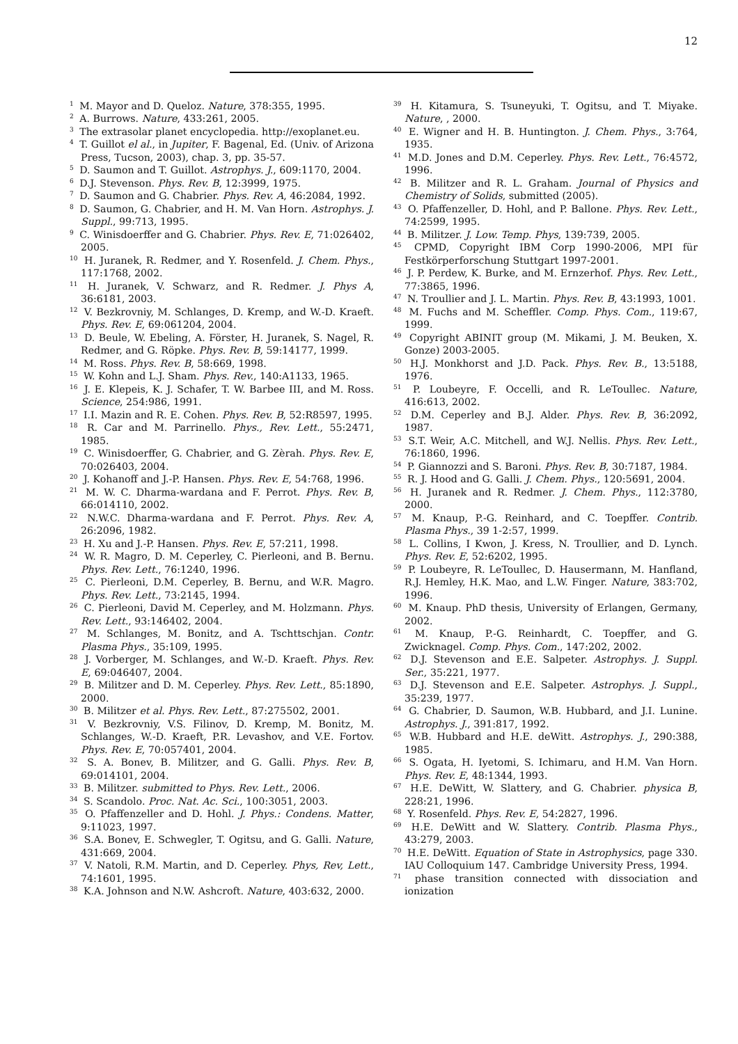12
<sup>1</sup> M. Mayor and D. Queloz. Nature, 378:355, 1995.
<sup>2</sup> A. Burrows. Nature, 433:261, 2005.
<sup>3</sup> The extrasolar planet encyclopedia. http://exoplanet.eu.
<sup>4</sup> T. Guillot el al., in Jupiter, F. Bagenal, Ed. (Univ. of Arizona Press, Tucson, 2003), chap. 3, pp. 35-57.
<sup>5</sup> D. Saumon and T. Guillot. Astrophys. J., 609:1170, 2004.
<sup>6</sup> D.J. Stevenson. Phys. Rev. B, 12:3999, 1975.
<sup>7</sup> D. Saumon and G. Chabrier. Phys. Rev. A, 46:2084, 1992.
<sup>8</sup> D. Saumon, G. Chabrier, and H. M. Van Horn. Astrophys. J. Suppl., 99:713, 1995.
<sup>9</sup> C. Winisdoerffer and G. Chabrier. Phys. Rev. E, 71:026402, 2005.
<sup>10</sup> H. Juranek, R. Redmer, and Y. Rosenfeld. J. Chem. Phys., 117:1768, 2002.
<sup>11</sup> H. Juranek, V. Schwarz, and R. Redmer. J. Phys A, 36:6181, 2003.
<sup>12</sup> V. Bezkrovniy, M. Schlanges, D. Kremp, and W.-D. Kraeft. Phys. Rev. E, 69:061204, 2004.
<sup>13</sup> D. Beule, W. Ebeling, A. Förster, H. Juranek, S. Nagel, R. Redmer, and G. Röpke. Phys. Rev. B, 59:14177, 1999.
<sup>14</sup> M. Ross. Phys. Rev. B, 58:669, 1998.
<sup>15</sup> W. Kohn and L.J. Sham. Phys. Rev., 140:A1133, 1965.
<sup>16</sup> J. E. Klepeis, K. J. Schafer, T. W. Barbee III, and M. Ross. Science, 254:986, 1991.
<sup>17</sup> I.I. Mazin and R. E. Cohen. Phys. Rev. B, 52:R8597, 1995.
<sup>18</sup> R. Car and M. Parrinello. Phys., Rev. Lett., 55:2471, 1985.
<sup>19</sup> C. Winisdoerffer, G. Chabrier, and G. Zèrah. Phys. Rev. E, 70:026403, 2004.
<sup>20</sup> J. Kohanoff and J.-P. Hansen. Phys. Rev. E, 54:768, 1996.
<sup>21</sup> M. W. C. Dharma-wardana and F. Perrot. Phys. Rev. B, 66:014110, 2002.
<sup>22</sup> N.W.C. Dharma-wardana and F. Perrot. Phys. Rev. A, 26:2096, 1982.
<sup>23</sup> H. Xu and J.-P. Hansen. Phys. Rev. E, 57:211, 1998.
<sup>24</sup> W. R. Magro, D. M. Ceperley, C. Pierleoni, and B. Bernu. Phys. Rev. Lett., 76:1240, 1996.
<sup>25</sup> C. Pierleoni, D.M. Ceperley, B. Bernu, and W.R. Magro. Phys. Rev. Lett., 73:2145, 1994.
<sup>26</sup> C. Pierleoni, David M. Ceperley, and M. Holzmann. Phys. Rev. Lett., 93:146402, 2004.
<sup>27</sup> M. Schlanges, M. Bonitz, and A. Tschttschjan. Contr. Plasma Phys., 35:109, 1995.
<sup>28</sup> J. Vorberger, M. Schlanges, and W.-D. Kraeft. Phys. Rev. E, 69:046407, 2004.
<sup>29</sup> B. Militzer and D. M. Ceperley. Phys. Rev. Lett., 85:1890, 2000.
<sup>30</sup> B. Militzer et al. Phys. Rev. Lett., 87:275502, 2001.
<sup>31</sup> V. Bezkrovniy, V.S. Filinov, D. Kremp, M. Bonitz, M. Schlanges, W.-D. Kraeft, P.R. Levashov, and V.E. Fortov. Phys. Rev. E, 70:057401, 2004.
<sup>32</sup> S. A. Bonev, B. Militzer, and G. Galli. Phys. Rev. B, 69:014101, 2004.
<sup>33</sup> B. Militzer. submitted to Phys. Rev. Lett., 2006.
<sup>34</sup> S. Scandolo. Proc. Nat. Ac. Sci., 100:3051, 2003.
<sup>35</sup> O. Pfaffenzeller and D. Hohl. J. Phys.: Condens. Matter, 9:11023, 1997.
<sup>36</sup> S.A. Bonev, E. Schwegler, T. Ogitsu, and G. Galli. Nature, 431:669, 2004.
<sup>37</sup> V. Natoli, R.M. Martin, and D. Ceperley. Phys, Rev, Lett., 74:1601, 1995.
<sup>38</sup> K.A. Johnson and N.W. Ashcroft. Nature, 403:632, 2000.
<sup>39</sup> H. Kitamura, S. Tsuneyuki, T. Ogitsu, and T. Miyake. Nature, , 2000.
<sup>40</sup> E. Wigner and H. B. Huntington. J. Chem. Phys., 3:764, 1935.
<sup>41</sup> M.D. Jones and D.M. Ceperley. Phys. Rev. Lett., 76:4572, 1996.
<sup>42</sup> B. Militzer and R. L. Graham. Journal of Physics and Chemistry of Solids, submitted (2005).
<sup>43</sup> O. Pfaffenzeller, D. Hohl, and P. Ballone. Phys. Rev. Lett., 74:2599, 1995.
<sup>44</sup> B. Militzer. J. Low. Temp. Phys, 139:739, 2005.
<sup>45</sup> CPMD, Copyright IBM Corp 1990-2006, MPI für Festkörperforschung Stuttgart 1997-2001.
<sup>46</sup> J. P. Perdew, K. Burke, and M. Ernzerhof. Phys. Rev. Lett., 77:3865, 1996.
<sup>47</sup> N. Troullier and J. L. Martin. Phys. Rev. B, 43:1993, 1001.
<sup>48</sup> M. Fuchs and M. Scheffler. Comp. Phys. Com., 119:67, 1999.
<sup>49</sup> Copyright ABINIT group (M. Mikami, J. M. Beuken, X. Gonze) 2003-2005.
<sup>50</sup> H.J. Monkhorst and J.D. Pack. Phys. Rev. B., 13:5188, 1976.
<sup>51</sup> P. Loubeyre, F. Occelli, and R. LeToullec. Nature, 416:613, 2002.
<sup>52</sup> D.M. Ceperley and B.J. Alder. Phys. Rev. B, 36:2092, 1987.
<sup>53</sup> S.T. Weir, A.C. Mitchell, and W.J. Nellis. Phys. Rev. Lett., 76:1860, 1996.
<sup>54</sup> P. Giannozzi and S. Baroni. Phys. Rev. B, 30:7187, 1984.
<sup>55</sup> R. J. Hood and G. Galli. J. Chem. Phys., 120:5691, 2004.
<sup>56</sup> H. Juranek and R. Redmer. J. Chem. Phys., 112:3780, 2000.
<sup>57</sup> M. Knaup, P.-G. Reinhard, and C. Toepffer. Contrib. Plasma Phys., 39 1-2:57, 1999.
<sup>58</sup> L. Collins, I Kwon, J. Kress, N. Troullier, and D. Lynch. Phys. Rev. E, 52:6202, 1995.
<sup>59</sup> P. Loubeyre, R. LeToullec, D. Hausermann, M. Hanfland, R.J. Hemley, H.K. Mao, and L.W. Finger. Nature, 383:702, 1996.
<sup>60</sup> M. Knaup. PhD thesis, University of Erlangen, Germany, 2002.
<sup>61</sup> M. Knaup, P.-G. Reinhardt, C. Toepffer, and G. Zwicknagel. Comp. Phys. Com., 147:202, 2002.
<sup>62</sup> D.J. Stevenson and E.E. Salpeter. Astrophys. J. Suppl. Ser., 35:221, 1977.
<sup>63</sup> D.J. Stevenson and E.E. Salpeter. Astrophys. J. Suppl., 35:239, 1977.
<sup>64</sup> G. Chabrier, D. Saumon, W.B. Hubbard, and J.I. Lunine. Astrophys. J., 391:817, 1992.
<sup>65</sup> W.B. Hubbard and H.E. deWitt. Astrophys. J., 290:388, 1985.
<sup>66</sup> S. Ogata, H. Iyetomi, S. Ichimaru, and H.M. Van Horn. Phys. Rev. E, 48:1344, 1993.
<sup>67</sup> H.E. DeWitt, W. Slattery, and G. Chabrier. physica B, 228:21, 1996.
<sup>68</sup> Y. Rosenfeld. Phys. Rev. E, 54:2827, 1996.
<sup>69</sup> H.E. DeWitt and W. Slattery. Contrib. Plasma Phys., 43:279, 2003.
<sup>70</sup> H.E. DeWitt. Equation of State in Astrophysics, page 330. IAU Colloquium 147. Cambridge University Press, 1994.
<sup>71</sup> phase transition connected with dissociation and ionization